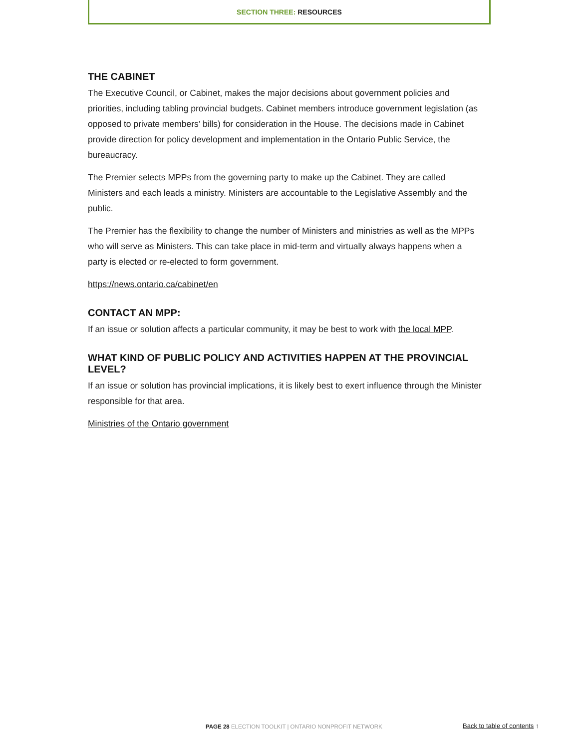SECTION THREE: RESOURCES
THE CABINET
The Executive Council, or Cabinet, makes the major decisions about government policies and priorities, including tabling provincial budgets. Cabinet members introduce government legislation (as opposed to private members’ bills) for consideration in the House. The decisions made in Cabinet provide direction for policy development and implementation in the Ontario Public Service, the bureaucracy.
The Premier selects MPPs from the governing party to make up the Cabinet. They are called Ministers and each leads a ministry. Ministers are accountable to the Legislative Assembly and the public.
The Premier has the flexibility to change the number of Ministers and ministries as well as the MPPs who will serve as Ministers. This can take place in mid-term and virtually always happens when a party is elected or re-elected to form government.
https://news.ontario.ca/cabinet/en
CONTACT AN MPP:
If an issue or solution affects a particular community, it may be best to work with the local MPP.
WHAT KIND OF PUBLIC POLICY AND ACTIVITIES HAPPEN AT THE PROVINCIAL LEVEL?
If an issue or solution has provincial implications, it is likely best to exert influence through the Minister responsible for that area.
Ministries of the Ontario government
PAGE 28 ELECTION TOOLKIT | ONTARIO NONPROFIT NETWORK
Back to table of contents ↑